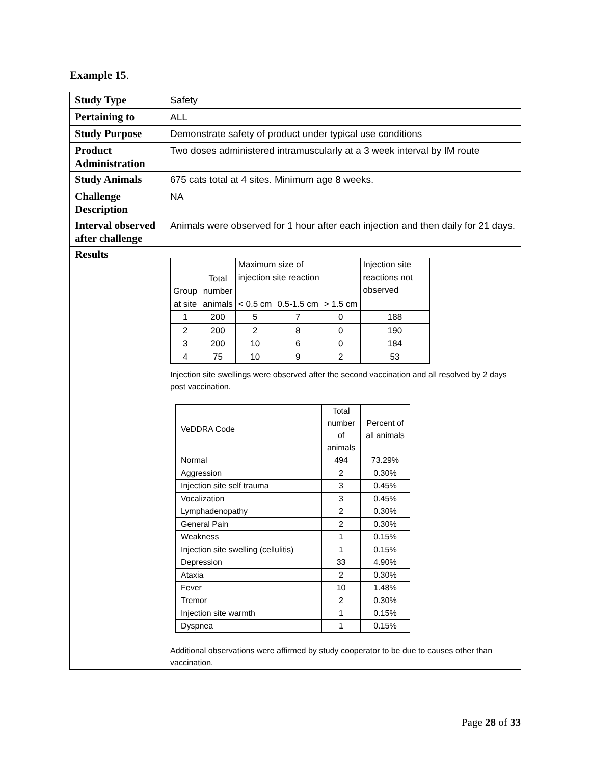Example 15.
| Study Type | Safety |
| Pertaining to | ALL |
| Study Purpose | Demonstrate safety of product under typical use conditions |
| Product Administration | Two doses administered intramuscularly at a 3 week interval by IM route |
| Study Animals | 675 cats total at 4 sites. Minimum age 8 weeks. |
| Challenge Description | NA |
| Interval observed after challenge | Animals were observed for 1 hour after each injection and then daily for 21 days. |
| Results | / Group at site / Total number animals / Maximum size of injection site reaction / / / Injection site reactions not observed / / / / < 0.5 cm / 0.5-1.5 cm / > 1.5 cm / / / 1 / 200 / 5 / 7 / 0 / 188 / / 2 / 200 / 2 / 8 / 0 / 190 / / 3 / 200 / 10 / 6 / 0 / 184 / / 4 / 75 / 10 / 9 / 2 / 53 / Injection site swellings were observed after the second vaccination and all resolved by 2 days post vaccination. / VeDDRA Code / Total number of animals / Percent of all animals / / Normal / 494 / 73.29% / / Aggression / 2 / 0.30% / / Injection site self trauma / 3 / 0.45% / / Vocalization / 3 / 0.45% / / Lymphadenopathy / 2 / 0.30% / / General Pain / 2 / 0.30% / / Weakness / 1 / 0.15% / / Injection site swelling (cellulitis) / 1 / 0.15% / / Depression / 33 / 4.90% / / Ataxia / 2 / 0.30% / / Fever / 10 / 1.48% / / Tremor / 2 / 0.30% / / Injection site warmth / 1 / 0.15% / / Dyspnea / 1 / 0.15% / Additional observations were affirmed by study cooperator to be due to causes other than vaccination. |
Page 28 of 33